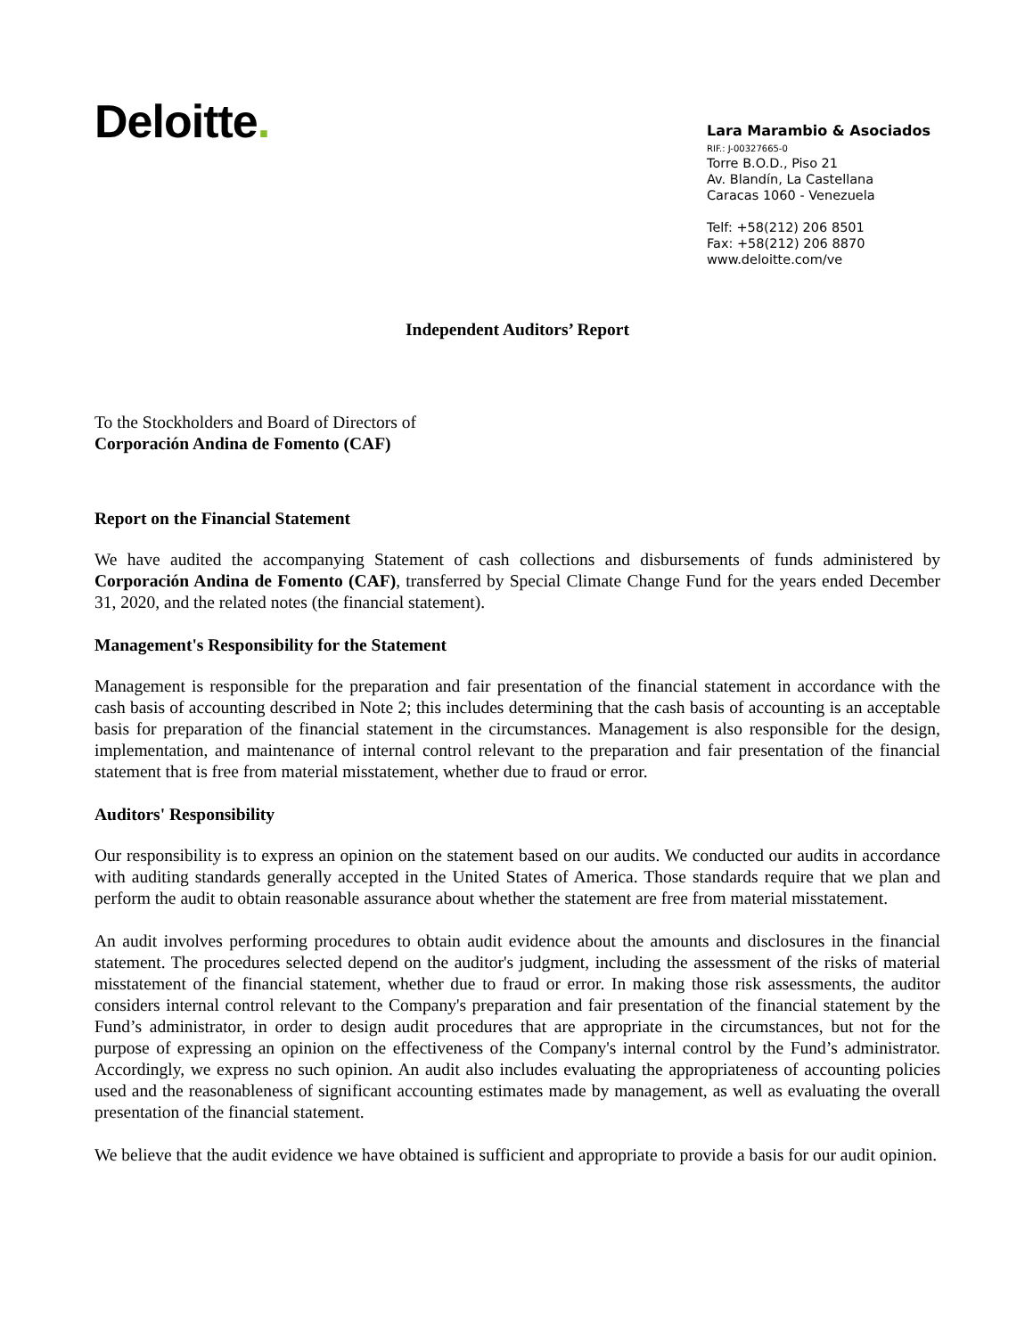Deloitte.
Lara Marambio & Asociados
RIF.: J-00327665-0
Torre B.O.D., Piso 21
Av. Blandín, La Castellana
Caracas 1060 - Venezuela
Telf: +58(212) 206 8501
Fax: +58(212) 206 8870
www.deloitte.com/ve
Independent Auditors’ Report
To the Stockholders and Board of Directors of
Corporación Andina de Fomento (CAF)
Report on the Financial Statement
We have audited the accompanying Statement of cash collections and disbursements of funds administered by Corporación Andina de Fomento (CAF), transferred by Special Climate Change Fund for the years ended December 31, 2020, and the related notes (the financial statement).
Management's Responsibility for the Statement
Management is responsible for the preparation and fair presentation of the financial statement in accordance with the cash basis of accounting described in Note 2; this includes determining that the cash basis of accounting is an acceptable basis for preparation of the financial statement in the circumstances. Management is also responsible for the design, implementation, and maintenance of internal control relevant to the preparation and fair presentation of the financial statement that is free from material misstatement, whether due to fraud or error.
Auditors' Responsibility
Our responsibility is to express an opinion on the statement based on our audits. We conducted our audits in accordance with auditing standards generally accepted in the United States of America. Those standards require that we plan and perform the audit to obtain reasonable assurance about whether the statement are free from material misstatement.
An audit involves performing procedures to obtain audit evidence about the amounts and disclosures in the financial statement. The procedures selected depend on the auditor's judgment, including the assessment of the risks of material misstatement of the financial statement, whether due to fraud or error. In making those risk assessments, the auditor considers internal control relevant to the Company's preparation and fair presentation of the financial statement by the Fund’s administrator, in order to design audit procedures that are appropriate in the circumstances, but not for the purpose of expressing an opinion on the effectiveness of the Company's internal control by the Fund’s administrator. Accordingly, we express no such opinion. An audit also includes evaluating the appropriateness of accounting policies used and the reasonableness of significant accounting estimates made by management, as well as evaluating the overall presentation of the financial statement.
We believe that the audit evidence we have obtained is sufficient and appropriate to provide a basis for our audit opinion.